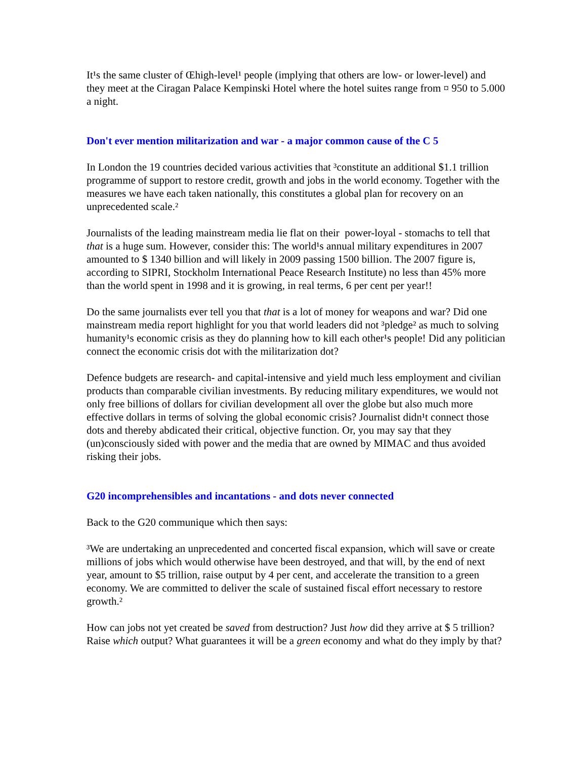It¹s the same cluster of Œhigh-level¹ people (implying that others are low- or lower-level) and they meet at the Ciragan Palace Kempinski Hotel where the hotel suites range from ¤ 950 to 5.000 a night.
Don't ever mention militarization and war - a major common cause of the C 5
In London the 19 countries decided various activities that ³constitute an additional $1.1 trillion programme of support to restore credit, growth and jobs in the world economy. Together with the measures we have each taken nationally, this constitutes a global plan for recovery on an unprecedented scale.²
Journalists of the leading mainstream media lie flat on their power-loyal - stomachs to tell that that is a huge sum. However, consider this: The world¹s annual military expenditures in 2007 amounted to $ 1340 billion and will likely in 2009 passing 1500 billion. The 2007 figure is, according to SIPRI, Stockholm International Peace Research Institute) no less than 45% more than the world spent in 1998 and it is growing, in real terms, 6 per cent per year!!
Do the same journalists ever tell you that that is a lot of money for weapons and war? Did one mainstream media report highlight for you that world leaders did not ³pledge² as much to solving humanity¹s economic crisis as they do planning how to kill each other¹s people! Did any politician connect the economic crisis dot with the militarization dot?
Defence budgets are research- and capital-intensive and yield much less employment and civilian products than comparable civilian investments. By reducing military expenditures, we would not only free billions of dollars for civilian development all over the globe but also much more effective dollars in terms of solving the global economic crisis? Journalist didn¹t connect those dots and thereby abdicated their critical, objective function. Or, you may say that they (un)consciously sided with power and the media that are owned by MIMAC and thus avoided risking their jobs.
G20 incomprehensibles and incantations - and dots never connected
Back to the G20 communique which then says:
³We are undertaking an unprecedented and concerted fiscal expansion, which will save or create millions of jobs which would otherwise have been destroyed, and that will, by the end of next year, amount to $5 trillion, raise output by 4 per cent, and accelerate the transition to a green economy. We are committed to deliver the scale of sustained fiscal effort necessary to restore growth.²
How can jobs not yet created be saved from destruction? Just how did they arrive at $ 5 trillion? Raise which output? What guarantees it will be a green economy and what do they imply by that?